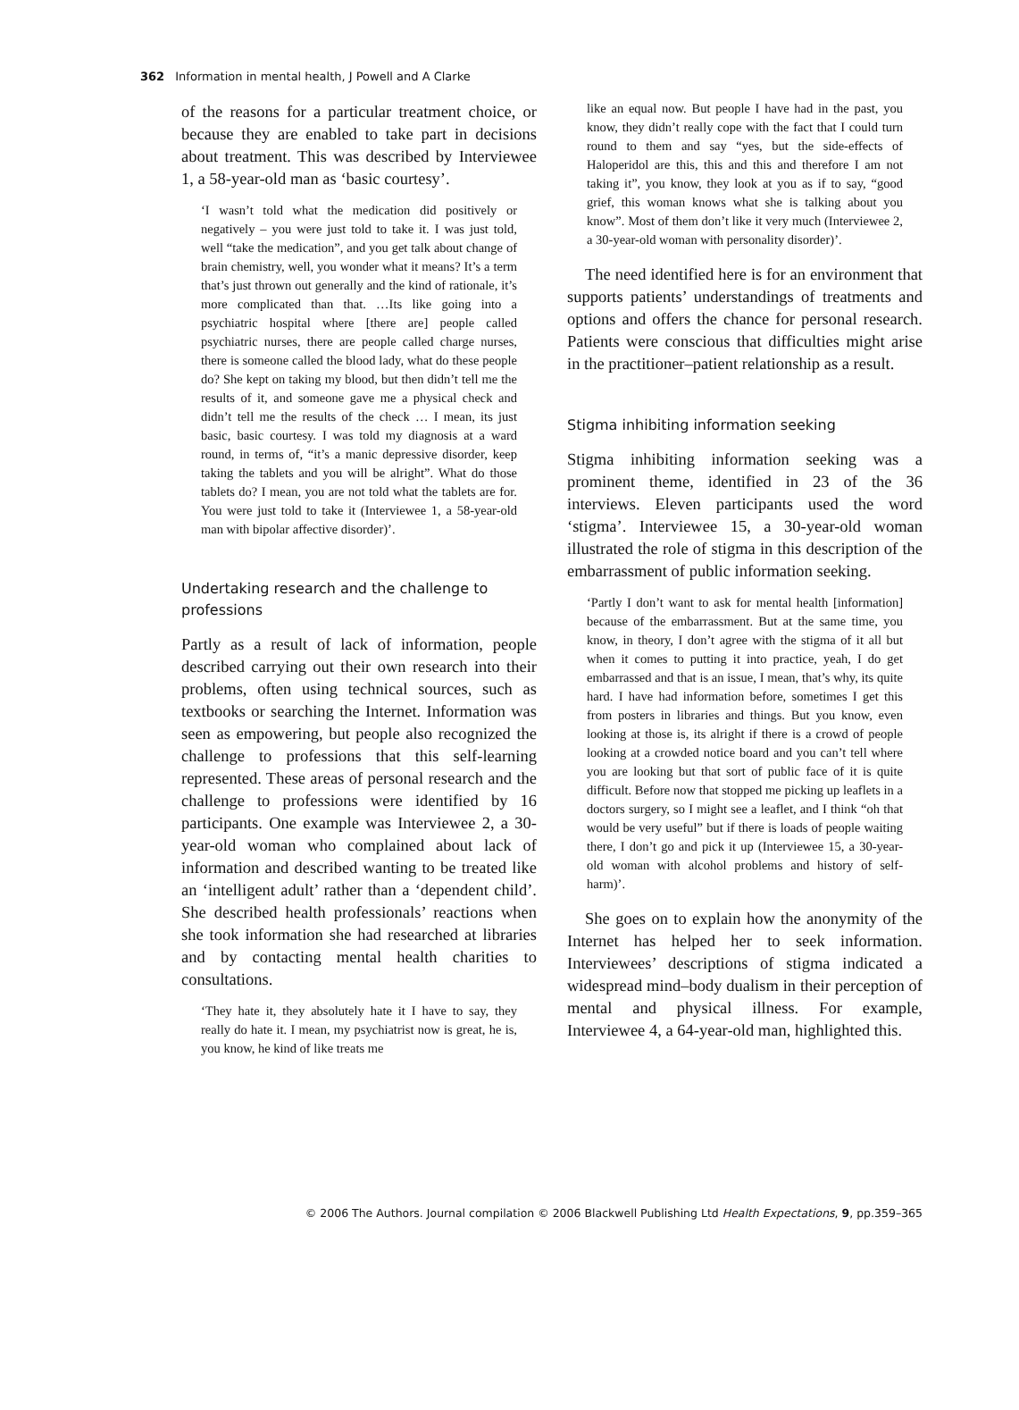362 Information in mental health, J Powell and A Clarke
of the reasons for a particular treatment choice, or because they are enabled to take part in decisions about treatment. This was described by Interviewee 1, a 58-year-old man as ‘basic courtesy’.
‘I wasn’t told what the medication did positively or negatively – you were just told to take it. I was just told, well “take the medication”, and you get talk about change of brain chemistry, well, you wonder what it means? It’s a term that’s just thrown out generally and the kind of rationale, it’s more complicated than that. …Its like going into a psychiatric hospital where [there are] people called psychiatric nurses, there are people called charge nurses, there is someone called the blood lady, what do these people do? She kept on taking my blood, but then didn’t tell me the results of it, and someone gave me a physical check and didn’t tell me the results of the check … I mean, its just basic, basic courtesy. I was told my diagnosis at a ward round, in terms of, “it’s a manic depressive disorder, keep taking the tablets and you will be alright”. What do those tablets do? I mean, you are not told what the tablets are for. You were just told to take it (Interviewee 1, a 58-year-old man with bipolar affective disorder)’.
Undertaking research and the challenge to professions
Partly as a result of lack of information, people described carrying out their own research into their problems, often using technical sources, such as textbooks or searching the Internet. Information was seen as empowering, but people also recognized the challenge to professions that this self-learning represented. These areas of personal research and the challenge to professions were identified by 16 participants. One example was Interviewee 2, a 30-year-old woman who complained about lack of information and described wanting to be treated like an ‘intelligent adult’ rather than a ‘dependent child’. She described health professionals’ reactions when she took information she had researched at libraries and by contacting mental health charities to consultations.
‘They hate it, they absolutely hate it I have to say, they really do hate it. I mean, my psychiatrist now is great, he is, you know, he kind of like treats me
like an equal now. But people I have had in the past, you know, they didn’t really cope with the fact that I could turn round to them and say “yes, but the side-effects of Haloperidol are this, this and this and therefore I am not taking it”, you know, they look at you as if to say, “good grief, this woman knows what she is talking about you know”. Most of them don’t like it very much (Interviewee 2, a 30-year-old woman with personality disorder)’.
The need identified here is for an environment that supports patients’ understandings of treatments and options and offers the chance for personal research. Patients were conscious that difficulties might arise in the practitioner–patient relationship as a result.
Stigma inhibiting information seeking
Stigma inhibiting information seeking was a prominent theme, identified in 23 of the 36 interviews. Eleven participants used the word ‘stigma’. Interviewee 15, a 30-year-old woman illustrated the role of stigma in this description of the embarrassment of public information seeking.
‘Partly I don’t want to ask for mental health [information] because of the embarrassment. But at the same time, you know, in theory, I don’t agree with the stigma of it all but when it comes to putting it into practice, yeah, I do get embarrassed and that is an issue, I mean, that’s why, its quite hard. I have had information before, sometimes I get this from posters in libraries and things. But you know, even looking at those is, its alright if there is a crowd of people looking at a crowded notice board and you can’t tell where you are looking but that sort of public face of it is quite difficult. Before now that stopped me picking up leaflets in a doctors surgery, so I might see a leaflet, and I think “oh that would be very useful” but if there is loads of people waiting there, I don’t go and pick it up (Interviewee 15, a 30-year-old woman with alcohol problems and history of self-harm)’.
She goes on to explain how the anonymity of the Internet has helped her to seek information. Interviewees’ descriptions of stigma indicated a widespread mind–body dualism in their perception of mental and physical illness. For example, Interviewee 4, a 64-year-old man, highlighted this.
© 2006 The Authors. Journal compilation © 2006 Blackwell Publishing Ltd Health Expectations, 9, pp.359–365